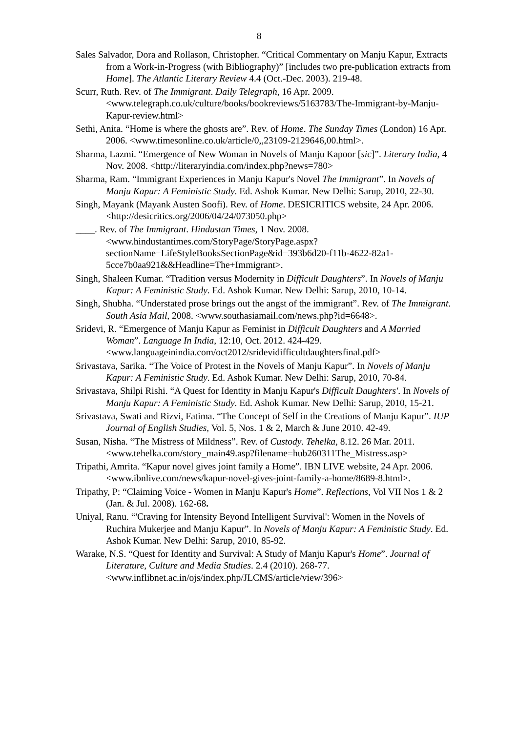8
Sales Salvador, Dora and Rollason, Christopher. “Critical Commentary on Manju Kapur, Extracts from a Work-in-Progress (with Bibliography)” [includes two pre-publication extracts from Home]. The Atlantic Literary Review 4.4 (Oct.-Dec. 2003). 219-48.
Scurr, Ruth. Rev. of The Immigrant. Daily Telegraph, 16 Apr. 2009. <www.telegraph.co.uk/culture/books/bookreviews/5163783/The-Immigrant-by-Manju-Kapur-review.html>
Sethi, Anita. “Home is where the ghosts are”. Rev. of Home. The Sunday Times (London) 16 Apr. 2006. <www.timesonline.co.uk/article/0,,23109-2129646,00.html>.
Sharma, Lazmi. “Emergence of New Woman in Novels of Manju Kapoor [sic]”. Literary India, 4 Nov. 2008. <http://literaryindia.com/index.php?news=780>
Sharma, Ram. “Immigrant Experiences in Manju Kapur's Novel The Immigrant”. In Novels of Manju Kapur: A Feministic Study. Ed. Ashok Kumar. New Delhi: Sarup, 2010, 22-30.
Singh, Mayank (Mayank Austen Soofi). Rev. of Home. DESICRITICS website, 24 Apr. 2006. <http://desicritics.org/2006/04/24/073050.php>
____. Rev. of The Immigrant. Hindustan Times, 1 Nov. 2008. <www.hindustantimes.com/StoryPage/StoryPage.aspx?sectionName=LifeStyleBooksSectionPage&id=393b6d20-f11b-4622-82a1-5cce7b0aa921&&Headline=The+Immigrant>.
Singh, Shaleen Kumar. “Tradition versus Modernity in Difficult Daughters”. In Novels of Manju Kapur: A Feministic Study. Ed. Ashok Kumar. New Delhi: Sarup, 2010, 10-14.
Singh, Shubha. “Understated prose brings out the angst of the immigrant”. Rev. of The Immigrant. South Asia Mail, 2008. <www.southasiamail.com/news.php?id=6648>.
Sridevi, R. “Emergence of Manju Kapur as Feminist in Difficult Daughters and A Married Woman”. Language In India, 12:10, Oct. 2012. 424-429. <www.languageinindia.com/oct2012/sridevidifficultdaughtersfinal.pdf>
Srivastava, Sarika. “The Voice of Protest in the Novels of Manju Kapur”. In Novels of Manju Kapur: A Feministic Study. Ed. Ashok Kumar. New Delhi: Sarup, 2010, 70-84.
Srivastava, Shilpi Rishi. “A Quest for Identity in Manju Kapur's Difficult Daughters'. In Novels of Manju Kapur: A Feministic Study. Ed. Ashok Kumar. New Delhi: Sarup, 2010, 15-21.
Srivastava, Swati and Rizvi, Fatima. “The Concept of Self in the Creations of Manju Kapur”. IUP Journal of English Studies, Vol. 5, Nos. 1 & 2, March & June 2010. 42-49.
Susan, Nisha. “The Mistress of Mildness”. Rev. of Custody. Tehelka, 8.12. 26 Mar. 2011. <www.tehelka.com/story_main49.asp?filename=hub260311The_Mistress.asp>
Tripathi, Amrita. “Kapur novel gives joint family a Home”. IBN LIVE website, 24 Apr. 2006. <www.ibnlive.com/news/kapur-novel-gives-joint-family-a-home/8689-8.html>.
Tripathy, P: “Claiming Voice - Women in Manju Kapur's Home”. Reflections, Vol VII Nos 1 & 2 (Jan. & Jul. 2008). 162-68.
Uniyal, Ranu. “'Craving for Intensity Beyond Intelligent Survival': Women in the Novels of Ruchira Mukerjee and Manju Kapur”. In Novels of Manju Kapur: A Feministic Study. Ed. Ashok Kumar. New Delhi: Sarup, 2010, 85-92.
Warake, N.S. “Quest for Identity and Survival: A Study of Manju Kapur's Home”. Journal of Literature, Culture and Media Studies. 2.4 (2010). 268-77. <www.inflibnet.ac.in/ojs/index.php/JLCMS/article/view/396>